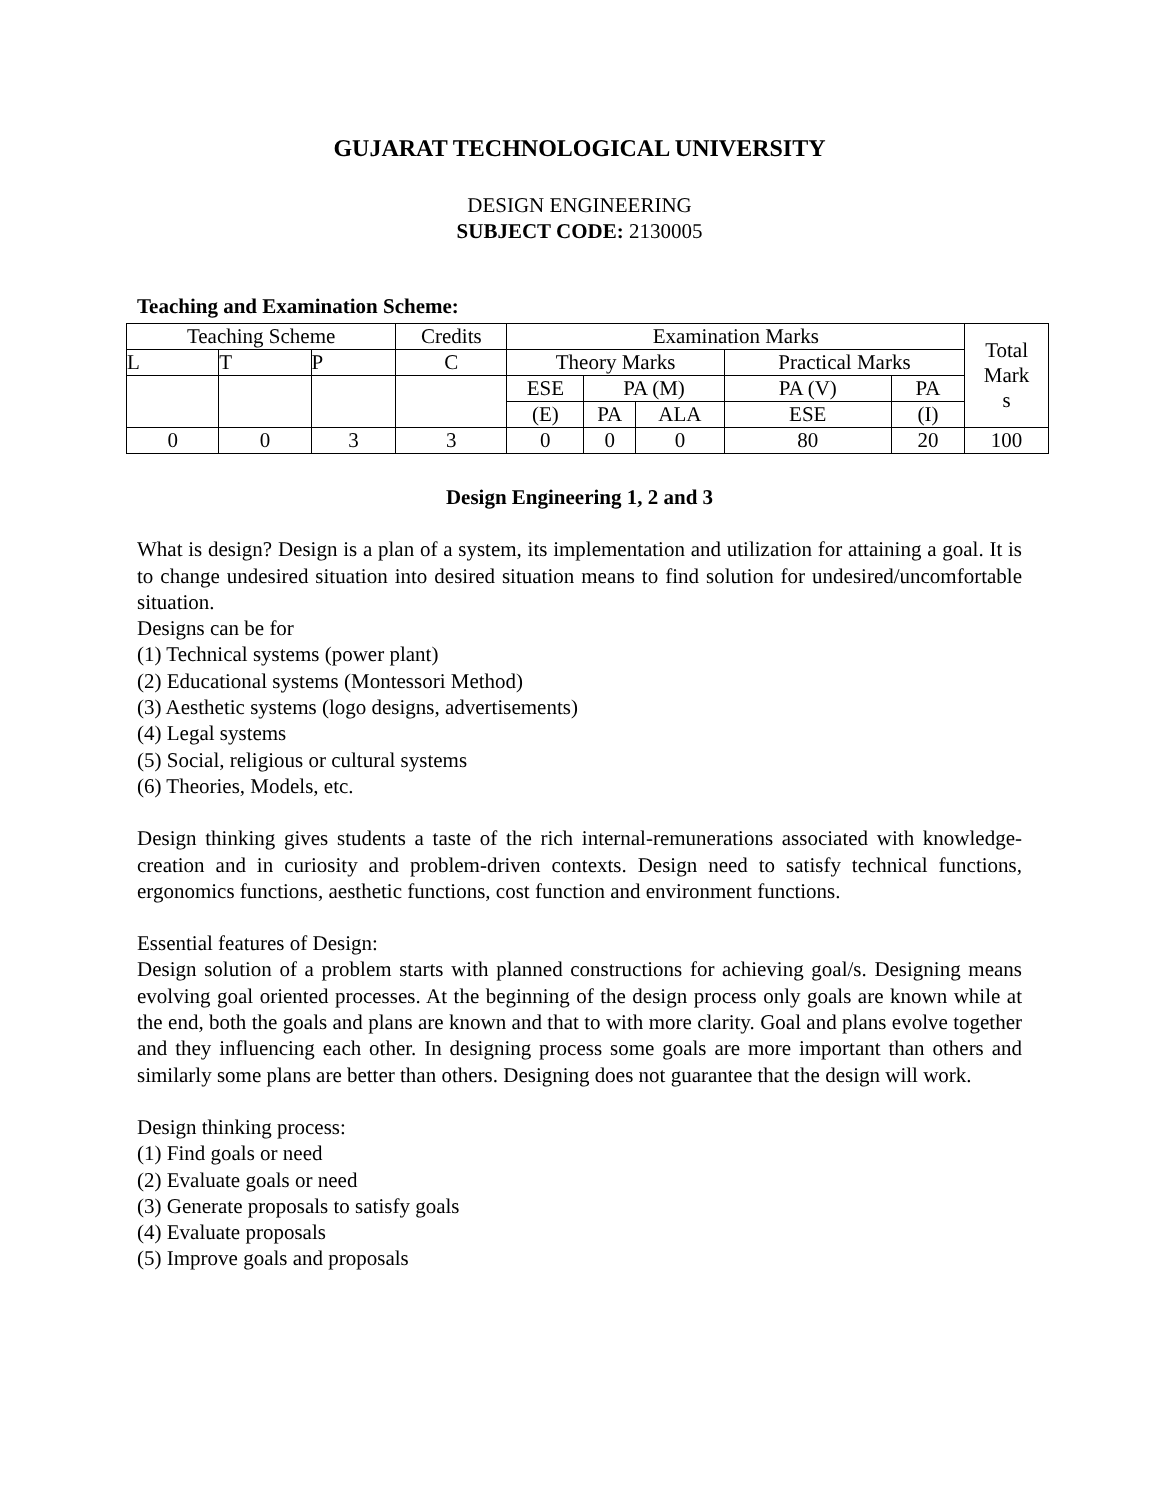GUJARAT TECHNOLOGICAL UNIVERSITY
DESIGN ENGINEERING
SUBJECT CODE: 2130005
Teaching and Examination Scheme:
| Teaching Scheme | | | Credits | Examination Marks | | | | | Total Mark s |
| --- | --- | --- | --- | --- | --- | --- | --- | --- | --- |
| L | T | P | C | Theory Marks | | | Practical Marks | | |
| | | | | ESE | PA (M) | | PA (V) | PA | |
| | | | | (E) | PA | ALA | ESE | (I) | |
| 0 | 0 | 3 | 3 | 0 | 0 | 0 | 80 | 20 | 100 |
Design Engineering 1, 2 and 3
What is design? Design is a plan of a system, its implementation and utilization for attaining a goal. It is to change undesired situation into desired situation means to find solution for undesired/uncomfortable situation.
Designs can be for
(1) Technical systems (power plant)
(2) Educational systems (Montessori Method)
(3) Aesthetic systems (logo designs, advertisements)
(4) Legal systems
(5) Social, religious or cultural systems
(6) Theories, Models, etc.
Design thinking gives students a taste of the rich internal-remunerations associated with knowledge-creation and in curiosity and problem-driven contexts. Design need to satisfy technical functions, ergonomics functions, aesthetic functions, cost function and environment functions.
Essential features of Design:
Design solution of a problem starts with planned constructions for achieving goal/s. Designing means evolving goal oriented processes. At the beginning of the design process only goals are known while at the end, both the goals and plans are known and that to with more clarity. Goal and plans evolve together and they influencing each other. In designing process some goals are more important than others and similarly some plans are better than others. Designing does not guarantee that the design will work.
Design thinking process:
(1) Find goals or need
(2) Evaluate goals or need
(3) Generate proposals to satisfy goals
(4) Evaluate proposals
(5) Improve goals and proposals